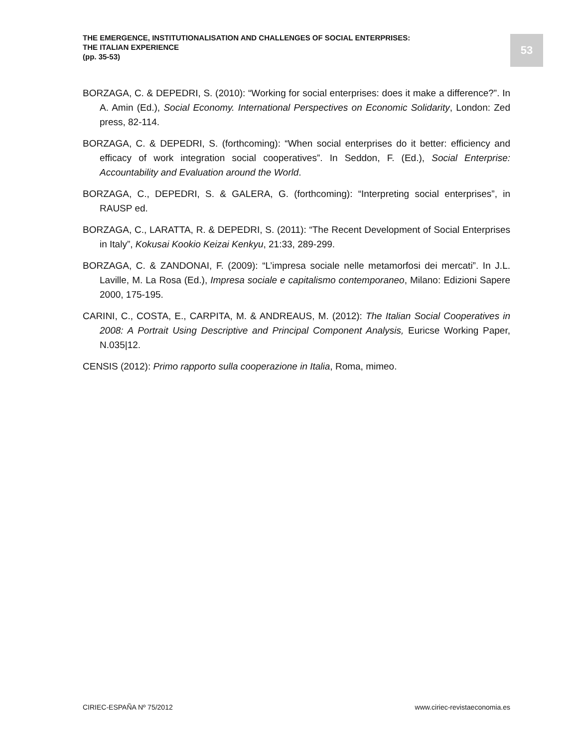THE EMERGENCE, INSTITUTIONALISATION AND CHALLENGES OF SOCIAL ENTERPRISES:
THE ITALIAN EXPERIENCE
(pp. 35-53)
53
BORZAGA, C. & DEPEDRI, S. (2010): “Working for social enterprises: does it make a difference?”. In A. Amin (Ed.), Social Economy. International Perspectives on Economic Solidarity, London: Zed press, 82-114.
BORZAGA, C. & DEPEDRI, S. (forthcoming): “When social enterprises do it better: efficiency and efficacy of work integration social cooperatives”. In Seddon, F. (Ed.), Social Enterprise: Accountability and Evaluation around the World.
BORZAGA, C., DEPEDRI, S. & GALERA, G. (forthcoming): “Interpreting social enterprises”, in RAUSP ed.
BORZAGA, C., LARATTA, R. & DEPEDRI, S. (2011): “The Recent Development of Social Enterprises in Italy”, Kokusai Kookio Keizai Kenkyu, 21:33, 289-299.
BORZAGA, C. & ZANDONAI, F. (2009): “L’impresa sociale nelle metamorfosi dei mercati”. In J.L. Laville, M. La Rosa (Ed.), Impresa sociale e capitalismo contemporaneo, Milano: Edizioni Sapere 2000, 175-195.
CARINI, C., COSTA, E., CARPITA, M. & ANDREAUS, M. (2012): The Italian Social Cooperatives in 2008: A Portrait Using Descriptive and Principal Component Analysis, Euricse Working Paper, N.035|12.
CENSIS (2012): Primo rapporto sulla cooperazione in Italia, Roma, mimeo.
CIRIEC-ESPAÑA Nº 75/2012 www.ciriec-revistaeconomia.es